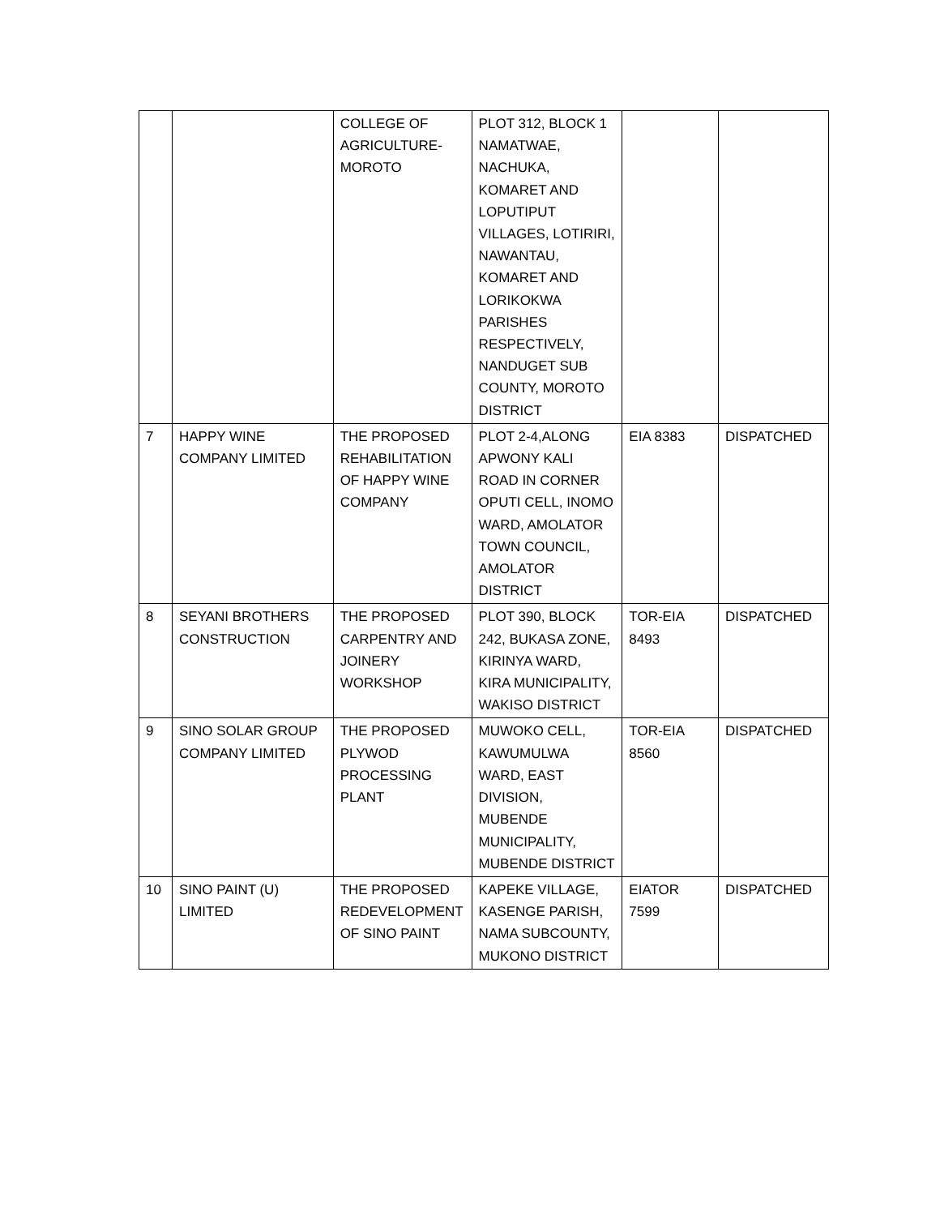| | | COLLEGE OF AGRICULTURE-MOROTO | PLOT 312, BLOCK 1 NAMATWAE, NACHUKA, KOMARET AND LOPUTIPUT VILLAGES, LOTIRIRI, NAWANTAU, KOMARET AND LORIKOKWA PARISHES RESPECTIVELY, NANDUGET SUB COUNTY, MOROTO DISTRICT | | |
| 7 | HAPPY WINE COMPANY LIMITED | THE PROPOSED REHABILITATION OF HAPPY WINE COMPANY | PLOT 2-4,ALONG APWONY KALI ROAD IN CORNER OPUTI CELL, INOMO WARD, AMOLATOR TOWN COUNCIL, AMOLATOR DISTRICT | EIA 8383 | DISPATCHED |
| 8 | SEYANI BROTHERS CONSTRUCTION | THE PROPOSED CARPENTRY AND JOINERY WORKSHOP | PLOT 390, BLOCK 242, BUKASA ZONE, KIRINYA WARD, KIRA MUNICIPALITY, WAKISO DISTRICT | TOR-EIA 8493 | DISPATCHED |
| 9 | SINO SOLAR GROUP COMPANY LIMITED | THE PROPOSED PLYWOD PROCESSING PLANT | MUWOKO CELL, KAWUMULWA WARD, EAST DIVISION, MUBENDE MUNICIPALITY, MUBENDE DISTRICT | TOR-EIA 8560 | DISPATCHED |
| 10 | SINO PAINT (U) LIMITED | THE PROPOSED REDEVELOPMENT OF SINO PAINT | KAPEKE VILLAGE, KASENGE PARISH, NAMA SUBCOUNTY, MUKONO DISTRICT | EIATOR 7599 | DISPATCHED |